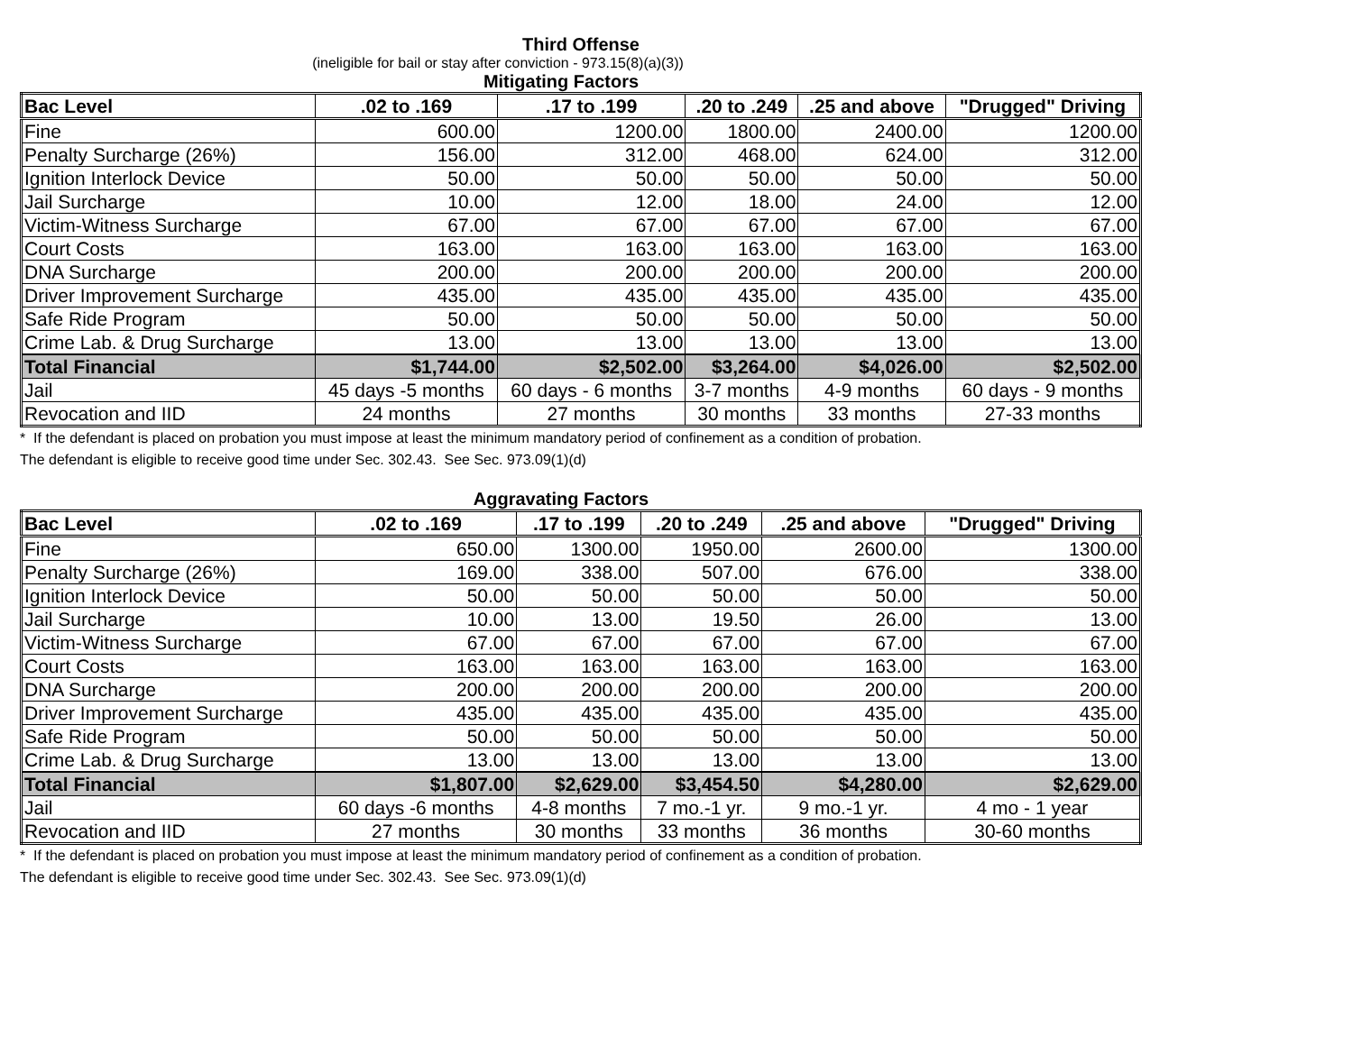Third Offense
(ineligible for bail or stay after conviction - 973.15(8)(a)(3))
Mitigating Factors
| Bac Level | .02 to .169 | .17 to .199 | .20 to .249 | .25 and above | "Drugged" Driving |
| --- | --- | --- | --- | --- | --- |
| Fine | 600.00 | 1200.00 | 1800.00 | 2400.00 | 1200.00 |
| Penalty Surcharge (26%) | 156.00 | 312.00 | 468.00 | 624.00 | 312.00 |
| Ignition Interlock Device | 50.00 | 50.00 | 50.00 | 50.00 | 50.00 |
| Jail Surcharge | 10.00 | 12.00 | 18.00 | 24.00 | 12.00 |
| Victim-Witness Surcharge | 67.00 | 67.00 | 67.00 | 67.00 | 67.00 |
| Court Costs | 163.00 | 163.00 | 163.00 | 163.00 | 163.00 |
| DNA Surcharge | 200.00 | 200.00 | 200.00 | 200.00 | 200.00 |
| Driver Improvement Surcharge | 435.00 | 435.00 | 435.00 | 435.00 | 435.00 |
| Safe Ride Program | 50.00 | 50.00 | 50.00 | 50.00 | 50.00 |
| Crime Lab. & Drug Surcharge | 13.00 | 13.00 | 13.00 | 13.00 | 13.00 |
| Total Financial | $1,744.00 | $2,502.00 | $3,264.00 | $4,026.00 | $2,502.00 |
| Jail | 45 days -5 months | 60 days - 6 months | 3-7 months | 4-9 months | 60 days - 9 months |
| Revocation and IID | 24 months | 27 months | 30 months | 33 months | 27-33 months |
* If the defendant is placed on probation you must impose at least the minimum mandatory period of confinement as a condition of probation.
The defendant is eligible to receive good time under Sec. 302.43. See Sec. 973.09(1)(d)
Aggravating Factors
| Bac Level | .02 to .169 | .17 to .199 | .20 to .249 | .25 and above | "Drugged" Driving |
| --- | --- | --- | --- | --- | --- |
| Fine | 650.00 | 1300.00 | 1950.00 | 2600.00 | 1300.00 |
| Penalty Surcharge (26%) | 169.00 | 338.00 | 507.00 | 676.00 | 338.00 |
| Ignition Interlock Device | 50.00 | 50.00 | 50.00 | 50.00 | 50.00 |
| Jail Surcharge | 10.00 | 13.00 | 19.50 | 26.00 | 13.00 |
| Victim-Witness Surcharge | 67.00 | 67.00 | 67.00 | 67.00 | 67.00 |
| Court Costs | 163.00 | 163.00 | 163.00 | 163.00 | 163.00 |
| DNA Surcharge | 200.00 | 200.00 | 200.00 | 200.00 | 200.00 |
| Driver Improvement Surcharge | 435.00 | 435.00 | 435.00 | 435.00 | 435.00 |
| Safe Ride Program | 50.00 | 50.00 | 50.00 | 50.00 | 50.00 |
| Crime Lab. & Drug Surcharge | 13.00 | 13.00 | 13.00 | 13.00 | 13.00 |
| Total Financial | $1,807.00 | $2,629.00 | $3,454.50 | $4,280.00 | $2,629.00 |
| Jail | 60 days -6 months | 4-8 months | 7 mo.-1 yr. | 9 mo.-1 yr. | 4 mo - 1 year |
| Revocation and IID | 27 months | 30 months | 33 months | 36 months | 30-60 months |
* If the defendant is placed on probation you must impose at least the minimum mandatory period of confinement as a condition of probation.
The defendant is eligible to receive good time under Sec. 302.43. See Sec. 973.09(1)(d)